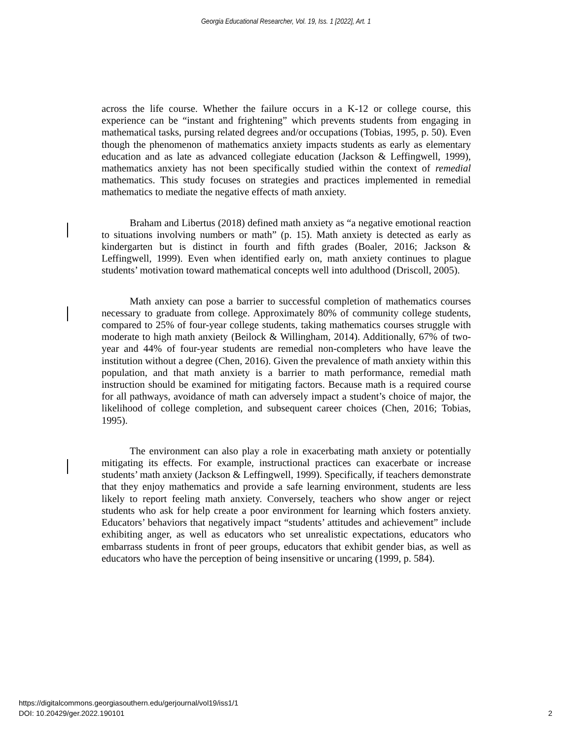Georgia Educational Researcher, Vol. 19, Iss. 1 [2022], Art. 1
across the life course. Whether the failure occurs in a K-12 or college course, this experience can be “instant and frightening” which prevents students from engaging in mathematical tasks, pursing related degrees and/or occupations (Tobias, 1995, p. 50). Even though the phenomenon of mathematics anxiety impacts students as early as elementary education and as late as advanced collegiate education (Jackson & Leffingwell, 1999), mathematics anxiety has not been specifically studied within the context of remedial mathematics. This study focuses on strategies and practices implemented in remedial mathematics to mediate the negative effects of math anxiety.
Braham and Libertus (2018) defined math anxiety as “a negative emotional reaction to situations involving numbers or math” (p. 15). Math anxiety is detected as early as kindergarten but is distinct in fourth and fifth grades (Boaler, 2016; Jackson & Leffingwell, 1999). Even when identified early on, math anxiety continues to plague students’ motivation toward mathematical concepts well into adulthood (Driscoll, 2005).
Math anxiety can pose a barrier to successful completion of mathematics courses necessary to graduate from college. Approximately 80% of community college students, compared to 25% of four-year college students, taking mathematics courses struggle with moderate to high math anxiety (Beilock & Willingham, 2014). Additionally, 67% of two-year and 44% of four-year students are remedial non-completers who have leave the institution without a degree (Chen, 2016). Given the prevalence of math anxiety within this population, and that math anxiety is a barrier to math performance, remedial math instruction should be examined for mitigating factors. Because math is a required course for all pathways, avoidance of math can adversely impact a student’s choice of major, the likelihood of college completion, and subsequent career choices (Chen, 2016; Tobias, 1995).
The environment can also play a role in exacerbating math anxiety or potentially mitigating its effects. For example, instructional practices can exacerbate or increase students’ math anxiety (Jackson & Leffingwell, 1999). Specifically, if teachers demonstrate that they enjoy mathematics and provide a safe learning environment, students are less likely to report feeling math anxiety. Conversely, teachers who show anger or reject students who ask for help create a poor environment for learning which fosters anxiety. Educators’ behaviors that negatively impact “students’ attitudes and achievement” include exhibiting anger, as well as educators who set unrealistic expectations, educators who embarrass students in front of peer groups, educators that exhibit gender bias, as well as educators who have the perception of being insensitive or uncaring (1999, p. 584).
https://digitalcommons.georgiasouthern.edu/gerjournal/vol19/iss1/1
DOI: 10.20429/ger.2022.190101
2